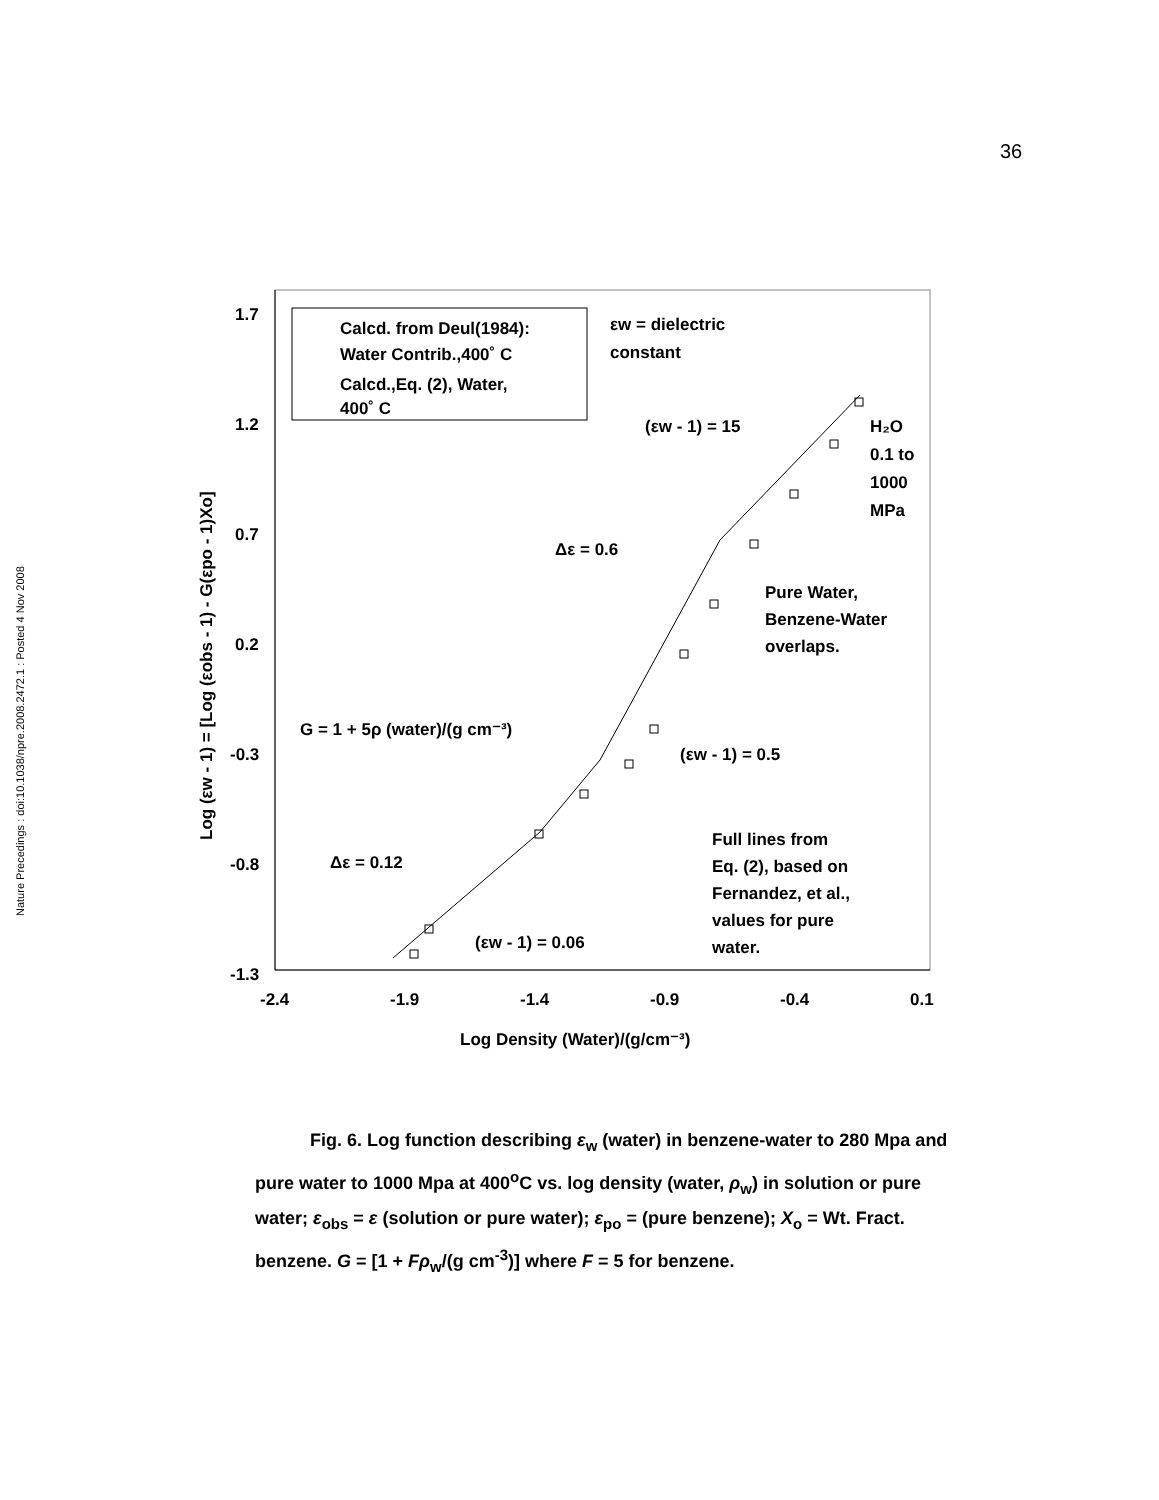36
Nature Precedings : doi:10.1038/npre.2008.2472.1 : Posted 4 Nov 2008
1.7
1.2
0.7
0.2
-0.3
-0.8
-1.3
-2.4
-1.9
-1.4
-0.9
-0.4
0.1
Log Density (Water)/(g/cm⁻³)
Log (εw - 1) = [Log (εobs - 1) - G(εpo - 1)Xo]
Calcd. from Deul(1984):
Water Contrib.,400˚ C
Calcd.,Eq. (2), Water,
400˚ C
εw = dielectric
constant
(εw - 1) = 15
H₂O
0.1 to
1000
MPa
Δε = 0.6
Pure Water,
Benzene-Water
overlaps.
G = 1 + 5ρ (water)/(g cm⁻³)
(εw - 1) = 0.5
Δε = 0.12
Full lines from
Eq. (2), based on
Fernandez, et al.,
values for pure
water.
(εw - 1) = 0.06
Fig. 6. Log function describing ε<sub>w</sub> (water) in benzene-water to 280 Mpa and pure water to 1000 Mpa at 400<sup>o</sup>C vs. log density (water, ρ<sub>w</sub>) in solution or pure water; ε<sub>obs</sub> = ε (solution or pure water); ε<sub>po</sub> = (pure benzene); X<sub>o</sub> = Wt. Fract. benzene. G = [1 + Fρ<sub>w</sub>/(g cm<sup>-3</sup>)] where F = 5 for benzene.